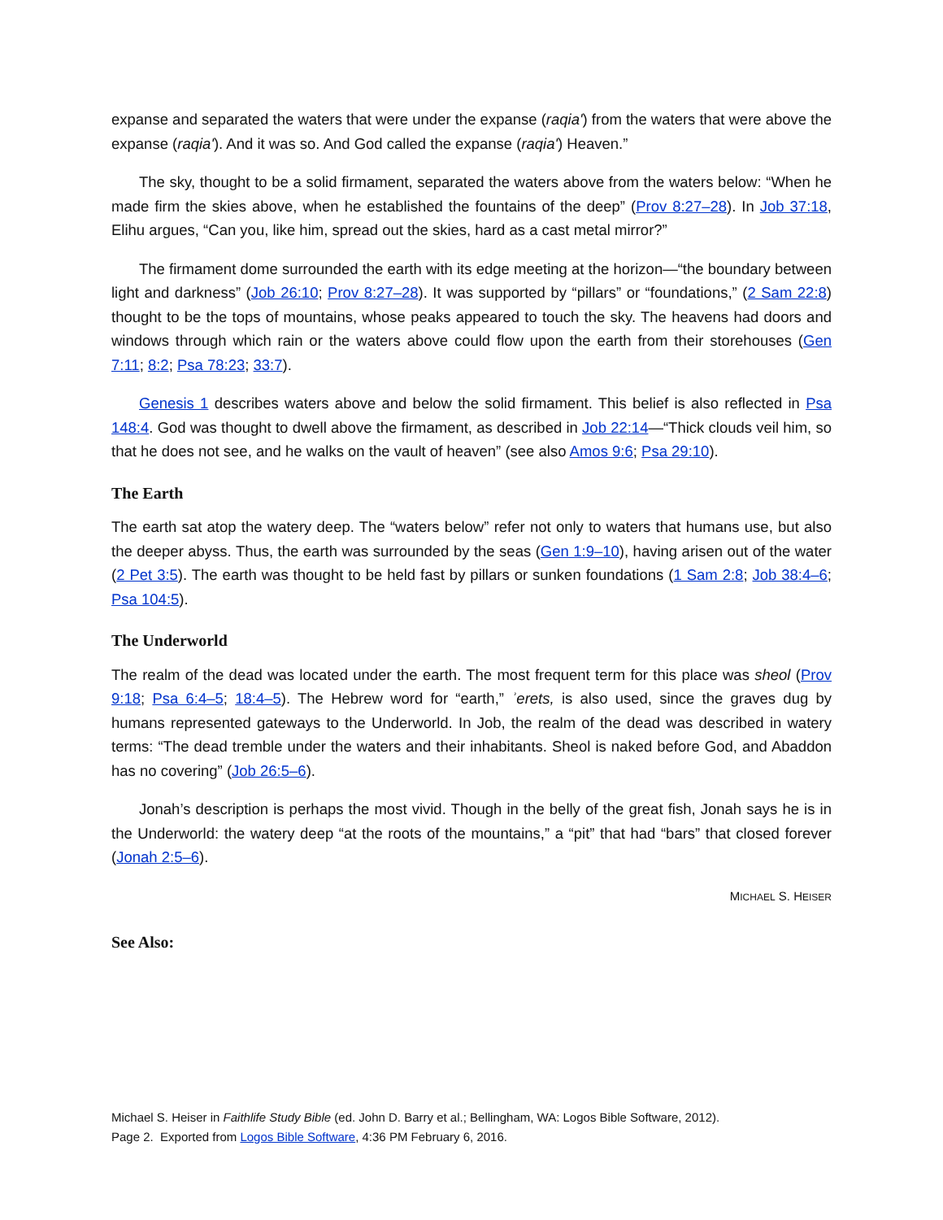expanse and separated the waters that were under the expanse (raqia') from the waters that were above the expanse (raqia'). And it was so. And God called the expanse (raqia') Heaven.”
The sky, thought to be a solid firmament, separated the waters above from the waters below: “When he made firm the skies above, when he established the fountains of the deep” (Prov 8:27–28). In Job 37:18, Elihu argues, “Can you, like him, spread out the skies, hard as a cast metal mirror?”
The firmament dome surrounded the earth with its edge meeting at the horizon—“the boundary between light and darkness” (Job 26:10; Prov 8:27–28). It was supported by “pillars” or “foundations,” (2 Sam 22:8) thought to be the tops of mountains, whose peaks appeared to touch the sky. The heavens had doors and windows through which rain or the waters above could flow upon the earth from their storehouses (Gen 7:11; 8:2; Psa 78:23; 33:7).
Genesis 1 describes waters above and below the solid firmament. This belief is also reflected in Psa 148:4. God was thought to dwell above the firmament, as described in Job 22:14—“Thick clouds veil him, so that he does not see, and he walks on the vault of heaven” (see also Amos 9:6; Psa 29:10).
The Earth
The earth sat atop the watery deep. The “waters below” refer not only to waters that humans use, but also the deeper abyss. Thus, the earth was surrounded by the seas (Gen 1:9–10), having arisen out of the water (2 Pet 3:5). The earth was thought to be held fast by pillars or sunken foundations (1 Sam 2:8; Job 38:4–6; Psa 104:5).
The Underworld
The realm of the dead was located under the earth. The most frequent term for this place was sheol (Prov 9:18; Psa 6:4–5; 18:4–5). The Hebrew word for “earth,” ʾerets, is also used, since the graves dug by humans represented gateways to the Underworld. In Job, the realm of the dead was described in watery terms: “The dead tremble under the waters and their inhabitants. Sheol is naked before God, and Abaddon has no covering” (Job 26:5–6).
Jonah’s description is perhaps the most vivid. Though in the belly of the great fish, Jonah says he is in the Underworld: the watery deep “at the roots of the mountains,” a “pit” that had “bars” that closed forever (Jonah 2:5–6).
MICHAEL S. HEISER
See Also:
Michael S. Heiser in Faithlife Study Bible (ed. John D. Barry et al.; Bellingham, WA: Logos Bible Software, 2012).
Page 2. Exported from Logos Bible Software, 4:36 PM February 6, 2016.